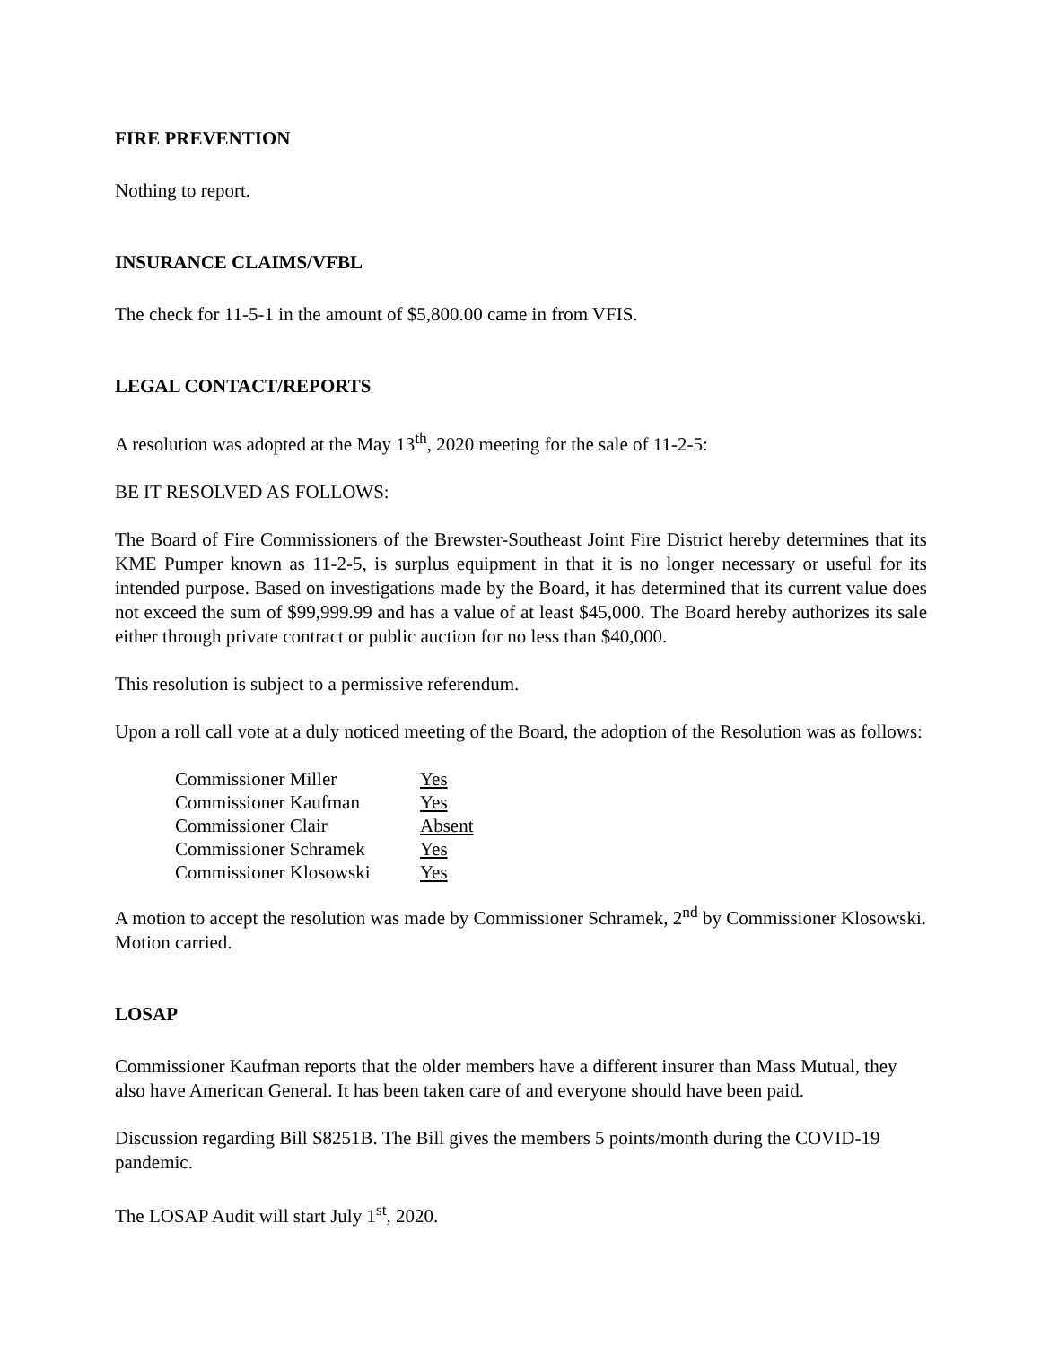FIRE PREVENTION
Nothing to report.
INSURANCE CLAIMS/VFBL
The check for 11-5-1 in the amount of $5,800.00 came in from VFIS.
LEGAL CONTACT/REPORTS
A resolution was adopted at the May 13<sup>th</sup>, 2020 meeting for the sale of 11-2-5:
BE IT RESOLVED AS FOLLOWS:
The Board of Fire Commissioners of the Brewster-Southeast Joint Fire District hereby determines that its KME Pumper known as 11-2-5, is surplus equipment in that it is no longer necessary or useful for its intended purpose. Based on investigations made by the Board, it has determined that its current value does not exceed the sum of $99,999.99 and has a value of at least $45,000. The Board hereby authorizes its sale either through private contract or public auction for no less than $40,000.
This resolution is subject to a permissive referendum.
Upon a roll call vote at a duly noticed meeting of the Board, the adoption of the Resolution was as follows:
| Commissioner Miller | Yes |
| Commissioner Kaufman | Yes |
| Commissioner Clair | Absent |
| Commissioner Schramek | Yes |
| Commissioner Klosowski | Yes |
A motion to accept the resolution was made by Commissioner Schramek, 2<sup>nd</sup> by Commissioner Klosowski. Motion carried.
LOSAP
Commissioner Kaufman reports that the older members have a different insurer than Mass Mutual, they also have American General. It has been taken care of and everyone should have been paid.
Discussion regarding Bill S8251B. The Bill gives the members 5 points/month during the COVID-19 pandemic.
The LOSAP Audit will start July 1<sup>st</sup>, 2020.